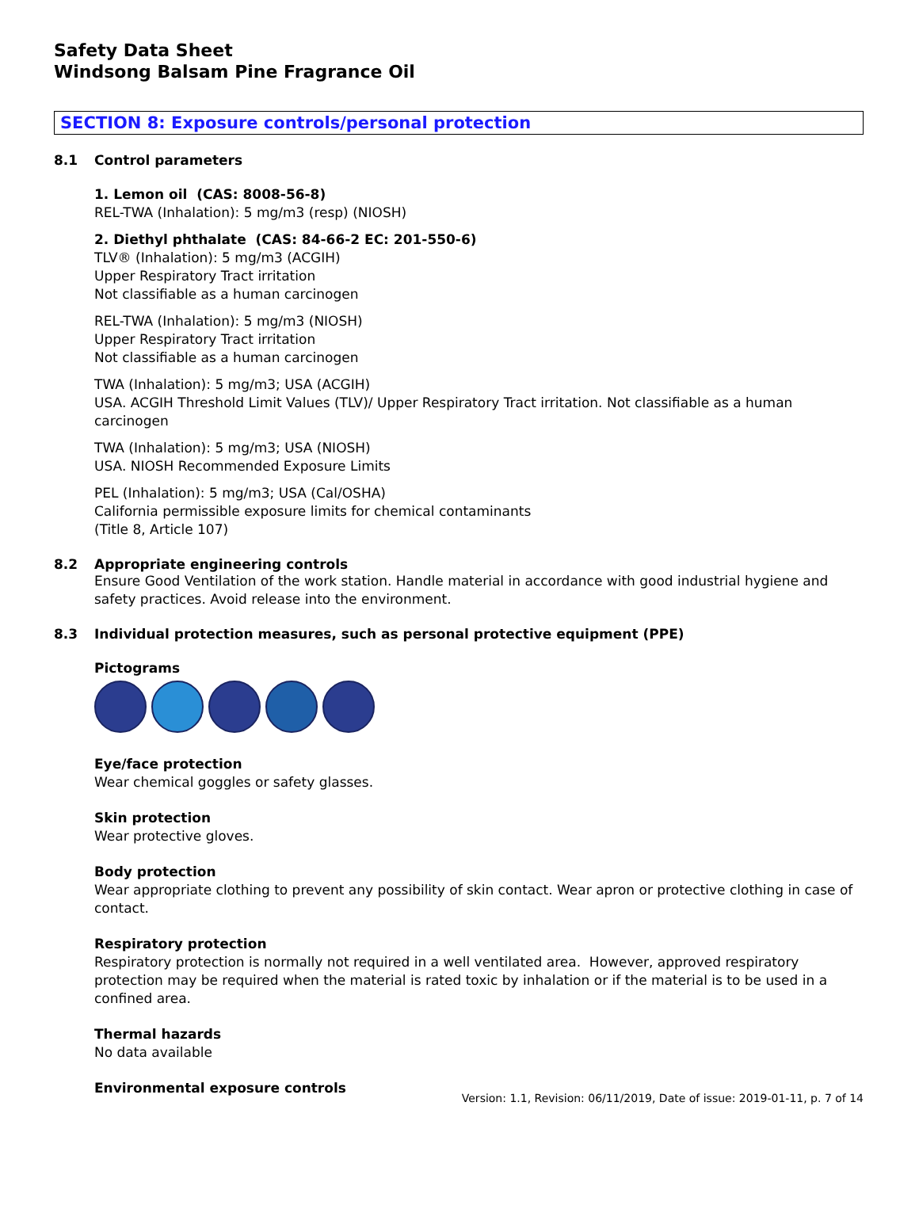Safety Data Sheet
Windsong Balsam Pine Fragrance Oil
SECTION 8: Exposure controls/personal protection
8.1 Control parameters
1. Lemon oil (CAS: 8008-56-8)
REL-TWA (Inhalation): 5 mg/m3 (resp) (NIOSH)
2. Diethyl phthalate (CAS: 84-66-2 EC: 201-550-6)
TLV® (Inhalation): 5 mg/m3 (ACGIH)
Upper Respiratory Tract irritation
Not classifiable as a human carcinogen
REL-TWA (Inhalation): 5 mg/m3 (NIOSH)
Upper Respiratory Tract irritation
Not classifiable as a human carcinogen
TWA (Inhalation): 5 mg/m3; USA (ACGIH)
USA. ACGIH Threshold Limit Values (TLV)/ Upper Respiratory Tract irritation. Not classifiable as a human carcinogen
TWA (Inhalation): 5 mg/m3; USA (NIOSH)
USA. NIOSH Recommended Exposure Limits
PEL (Inhalation): 5 mg/m3; USA (Cal/OSHA)
California permissible exposure limits for chemical contaminants
(Title 8, Article 107)
8.2 Appropriate engineering controls
Ensure Good Ventilation of the work station. Handle material in accordance with good industrial hygiene and safety practices. Avoid release into the environment.
8.3 Individual protection measures, such as personal protective equipment (PPE)
Pictograms
Eye/face protection
Wear chemical goggles or safety glasses.
Skin protection
Wear protective gloves.
Body protection
Wear appropriate clothing to prevent any possibility of skin contact. Wear apron or protective clothing in case of contact.
Respiratory protection
Respiratory protection is normally not required in a well ventilated area. However, approved respiratory protection may be required when the material is rated toxic by inhalation or if the material is to be used in a confined area.
Thermal hazards
No data available
Environmental exposure controls
Version: 1.1, Revision: 06/11/2019, Date of issue: 2019-01-11, p. 7 of 14